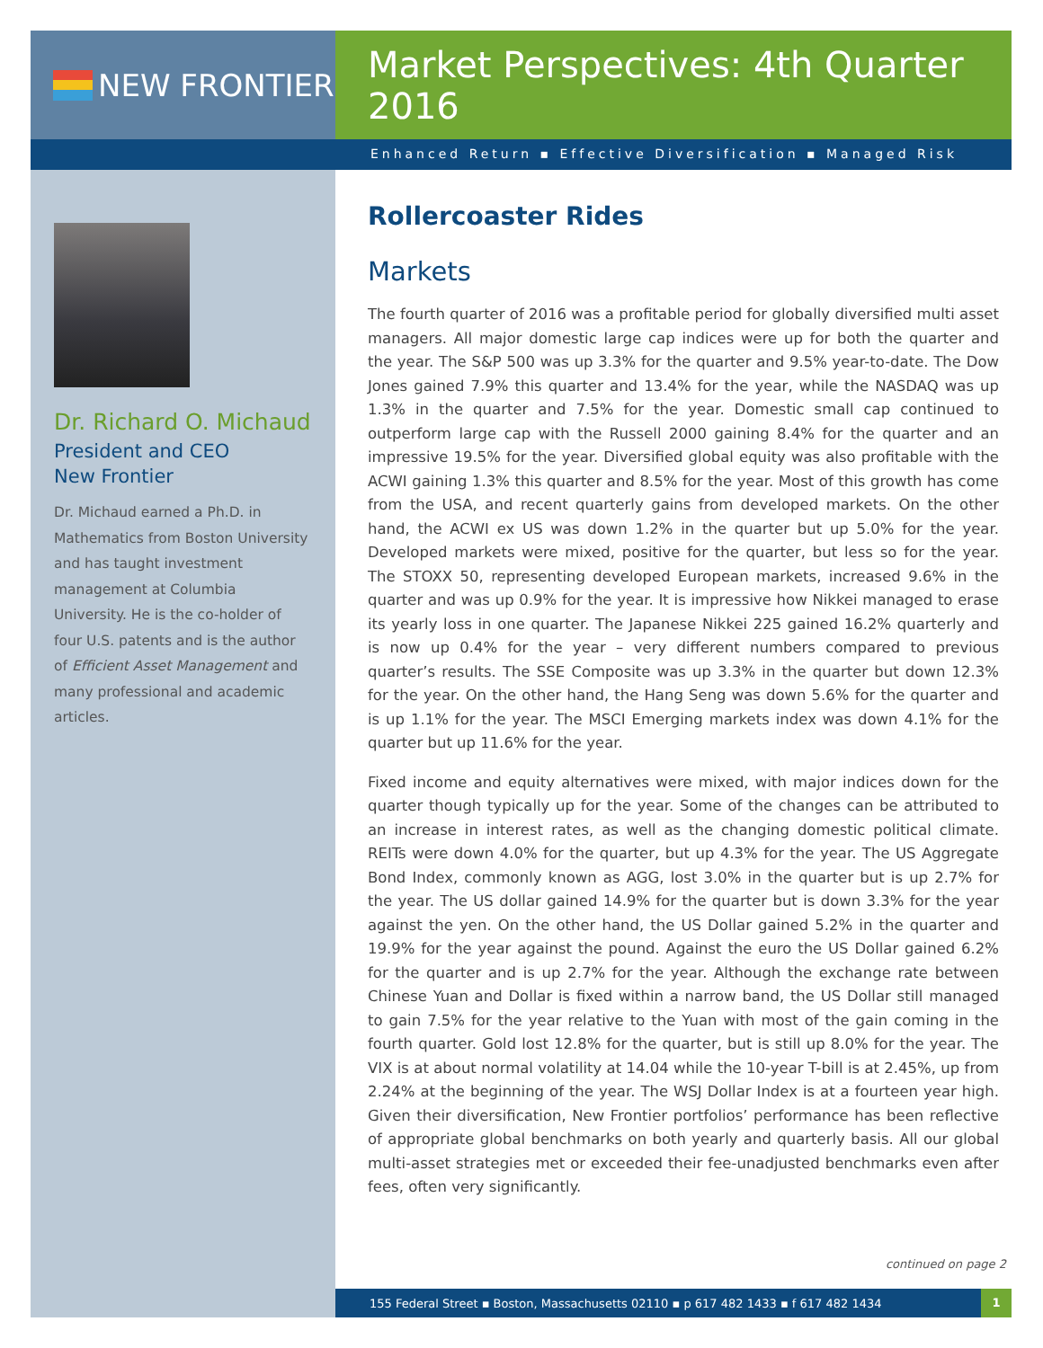NEW FRONTIER
Market Perspectives: 4th Quarter 2016
Enhanced Return ▪ Effective Diversification ▪ Managed Risk
Dr. Richard O. Michaud
President and CEO
New Frontier
Dr. Michaud earned a Ph.D. in Mathematics from Boston University and has taught investment management at Columbia University. He is the co-holder of four U.S. patents and is the author of Efficient Asset Management and many professional and academic articles.
Rollercoaster Rides
Markets
The fourth quarter of 2016 was a profitable period for globally diversified multi asset managers. All major domestic large cap indices were up for both the quarter and the year. The S&P 500 was up 3.3% for the quarter and 9.5% year-to-date. The Dow Jones gained 7.9% this quarter and 13.4% for the year, while the NASDAQ was up 1.3% in the quarter and 7.5% for the year. Domestic small cap continued to outperform large cap with the Russell 2000 gaining 8.4% for the quarter and an impressive 19.5% for the year. Diversified global equity was also profitable with the ACWI gaining 1.3% this quarter and 8.5% for the year. Most of this growth has come from the USA, and recent quarterly gains from developed markets. On the other hand, the ACWI ex US was down 1.2% in the quarter but up 5.0% for the year. Developed markets were mixed, positive for the quarter, but less so for the year. The STOXX 50, representing developed European markets, increased 9.6% in the quarter and was up 0.9% for the year. It is impressive how Nikkei managed to erase its yearly loss in one quarter. The Japanese Nikkei 225 gained 16.2% quarterly and is now up 0.4% for the year – very different numbers compared to previous quarter’s results. The SSE Composite was up 3.3% in the quarter but down 12.3% for the year. On the other hand, the Hang Seng was down 5.6% for the quarter and is up 1.1% for the year. The MSCI Emerging markets index was down 4.1% for the quarter but up 11.6% for the year.
Fixed income and equity alternatives were mixed, with major indices down for the quarter though typically up for the year. Some of the changes can be attributed to an increase in interest rates, as well as the changing domestic political climate. REITs were down 4.0% for the quarter, but up 4.3% for the year. The US Aggregate Bond Index, commonly known as AGG, lost 3.0% in the quarter but is up 2.7% for the year. The US dollar gained 14.9% for the quarter but is down 3.3% for the year against the yen. On the other hand, the US Dollar gained 5.2% in the quarter and 19.9% for the year against the pound. Against the euro the US Dollar gained 6.2% for the quarter and is up 2.7% for the year. Although the exchange rate between Chinese Yuan and Dollar is fixed within a narrow band, the US Dollar still managed to gain 7.5% for the year relative to the Yuan with most of the gain coming in the fourth quarter. Gold lost 12.8% for the quarter, but is still up 8.0% for the year. The VIX is at about normal volatility at 14.04 while the 10-year T-bill is at 2.45%, up from 2.24% at the beginning of the year. The WSJ Dollar Index is at a fourteen year high. Given their diversification, New Frontier portfolios’ performance has been reflective of appropriate global benchmarks on both yearly and quarterly basis. All our global multi-asset strategies met or exceeded their fee-unadjusted benchmarks even after fees, often very significantly.
continued on page 2
155 Federal Street ▪ Boston, Massachusetts 02110 ▪ p 617 482 1433 ▪ f 617 482 1434 1